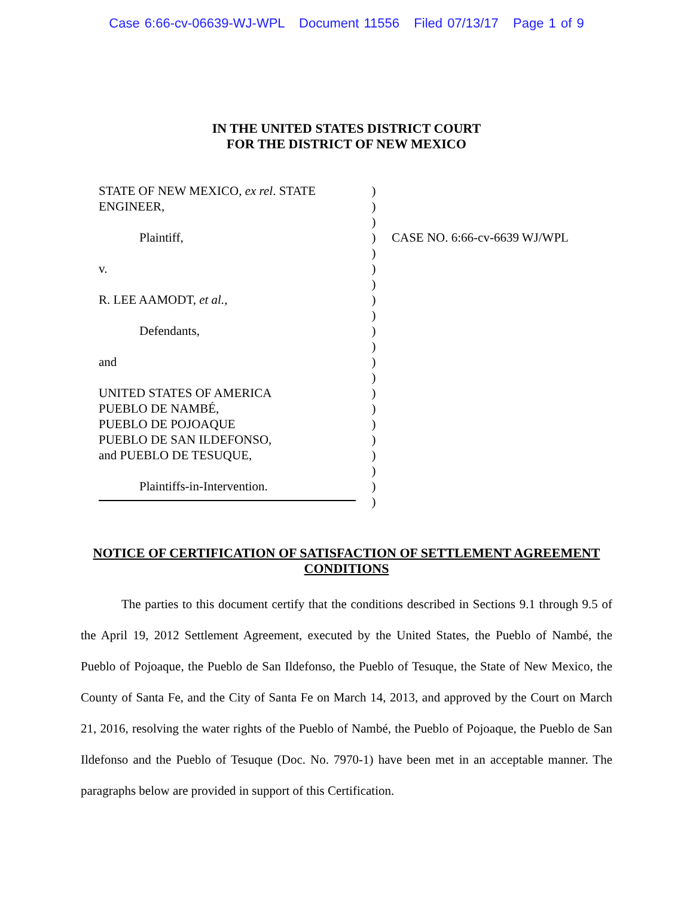Case 6:66-cv-06639-WJ-WPL Document 11556 Filed 07/13/17 Page 1 of 9
IN THE UNITED STATES DISTRICT COURT
FOR THE DISTRICT OF NEW MEXICO
STATE OF NEW MEXICO, ex rel. STATE
ENGINEER,
Plaintiff,
v.
R. LEE AAMODT, et al.,
Defendants,
and
UNITED STATES OF AMERICA
PUEBLO DE NAMBÉ,
PUEBLO DE POJOAQUE
PUEBLO DE SAN ILDEFONSO,
and PUEBLO DE TESUQUE,
Plaintiffs-in-Intervention.
)
)
)
)
)
)
)
)
)
)
)
)
)
)
)
)
)
)
)
)
)
CASE NO. 6:66-cv-6639 WJ/WPL
NOTICE OF CERTIFICATION OF SATISFACTION OF SETTLEMENT AGREEMENT CONDITIONS
The parties to this document certify that the conditions described in Sections 9.1 through 9.5 of the April 19, 2012 Settlement Agreement, executed by the United States, the Pueblo of Nambé, the Pueblo of Pojoaque, the Pueblo de San Ildefonso, the Pueblo of Tesuque, the State of New Mexico, the County of Santa Fe, and the City of Santa Fe on March 14, 2013, and approved by the Court on March 21, 2016, resolving the water rights of the Pueblo of Nambé, the Pueblo of Pojoaque, the Pueblo de San Ildefonso and the Pueblo of Tesuque (Doc. No. 7970-1) have been met in an acceptable manner. The paragraphs below are provided in support of this Certification.